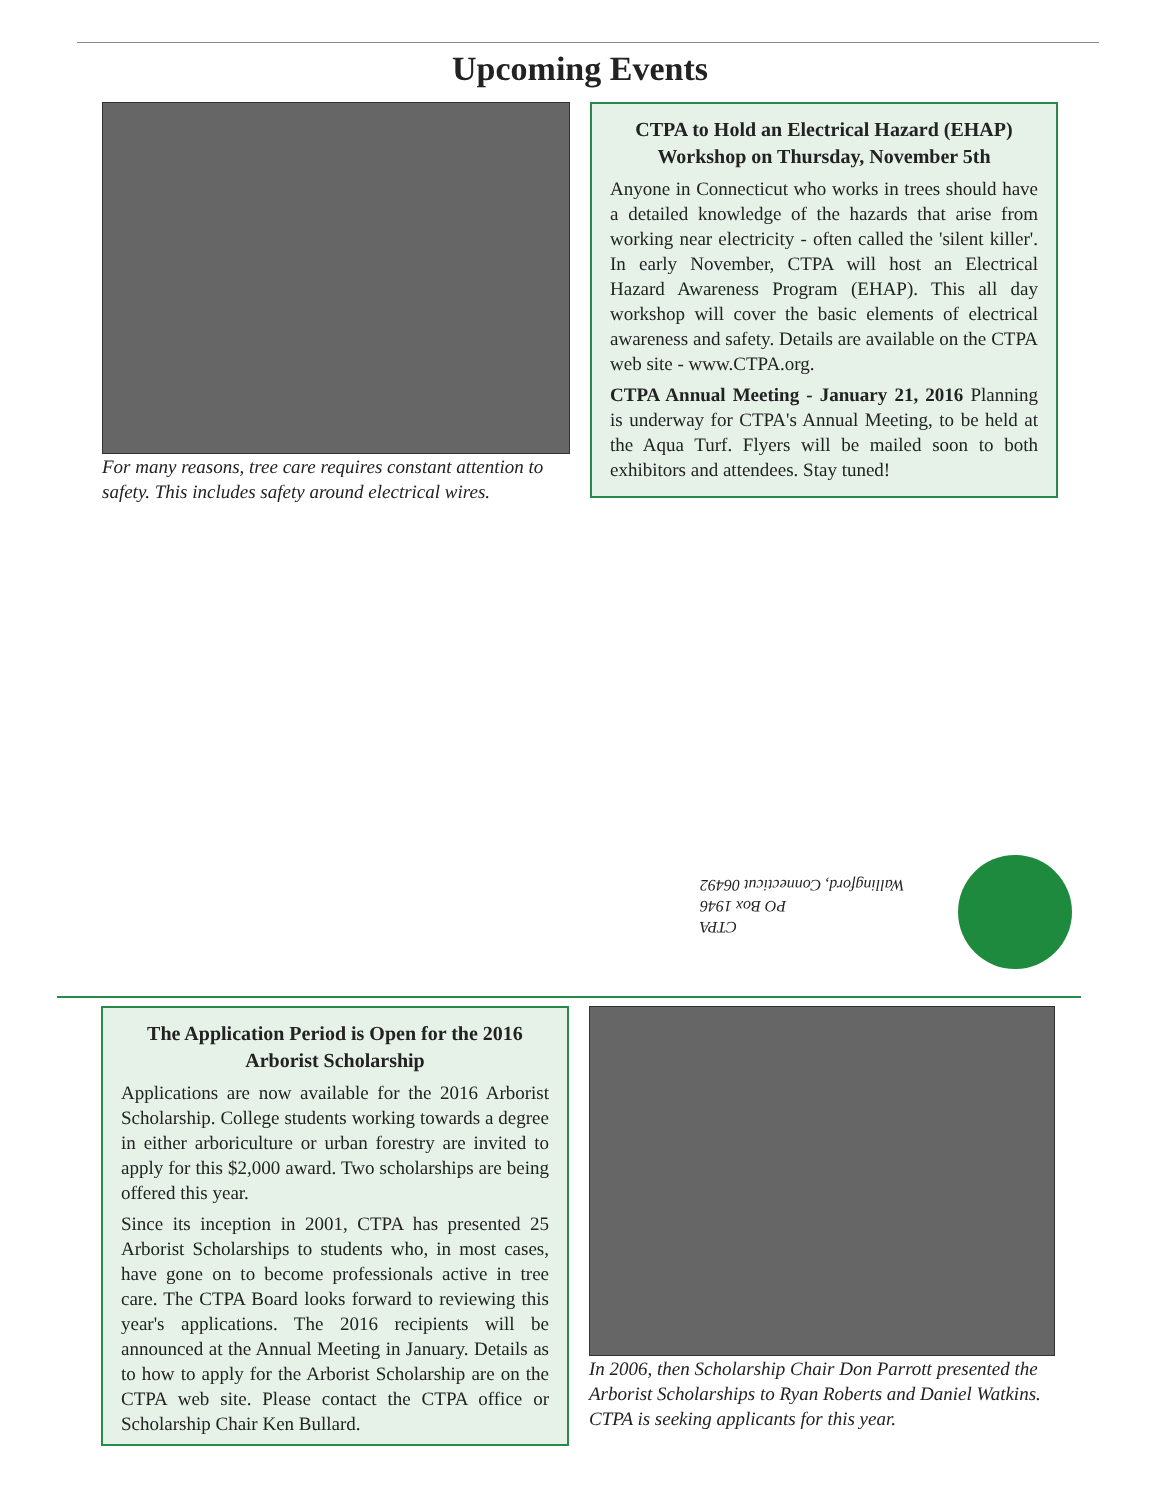Upcoming Events
For many reasons, tree care requires constant attention to safety. This includes safety around electrical wires.
CTPA to Hold an Electrical Hazard (EHAP) Workshop on Thursday, November 5th
Anyone in Connecticut who works in trees should have a detailed knowledge of the hazards that arise from working near electricity - often called the 'silent killer'. In early November, CTPA will host an Electrical Hazard Awareness Program (EHAP). This all day workshop will cover the basic elements of electrical awareness and safety. Details are available on the CTPA web site - www.CTPA.org.
CTPA Annual Meeting - January 21, 2016 Planning is underway for CTPA's Annual Meeting, to be held at the Aqua Turf. Flyers will be mailed soon to both exhibitors and attendees. Stay tuned!
CTPA
PO Box 1946
Wallingford, Connecticut 06492
The Application Period is Open for the 2016 Arborist Scholarship
Applications are now available for the 2016 Arborist Scholarship. College students working towards a degree in either arboriculture or urban forestry are invited to apply for this $2,000 award. Two scholarships are being offered this year.
Since its inception in 2001, CTPA has presented 25 Arborist Scholarships to students who, in most cases, have gone on to become professionals active in tree care. The CTPA Board looks forward to reviewing this year's applications. The 2016 recipients will be announced at the Annual Meeting in January. Details as to how to apply for the Arborist Scholarship are on the CTPA web site. Please contact the CTPA office or Scholarship Chair Ken Bullard.
In 2006, then Scholarship Chair Don Parrott presented the Arborist Scholarships to Ryan Roberts and Daniel Watkins. CTPA is seeking applicants for this year.